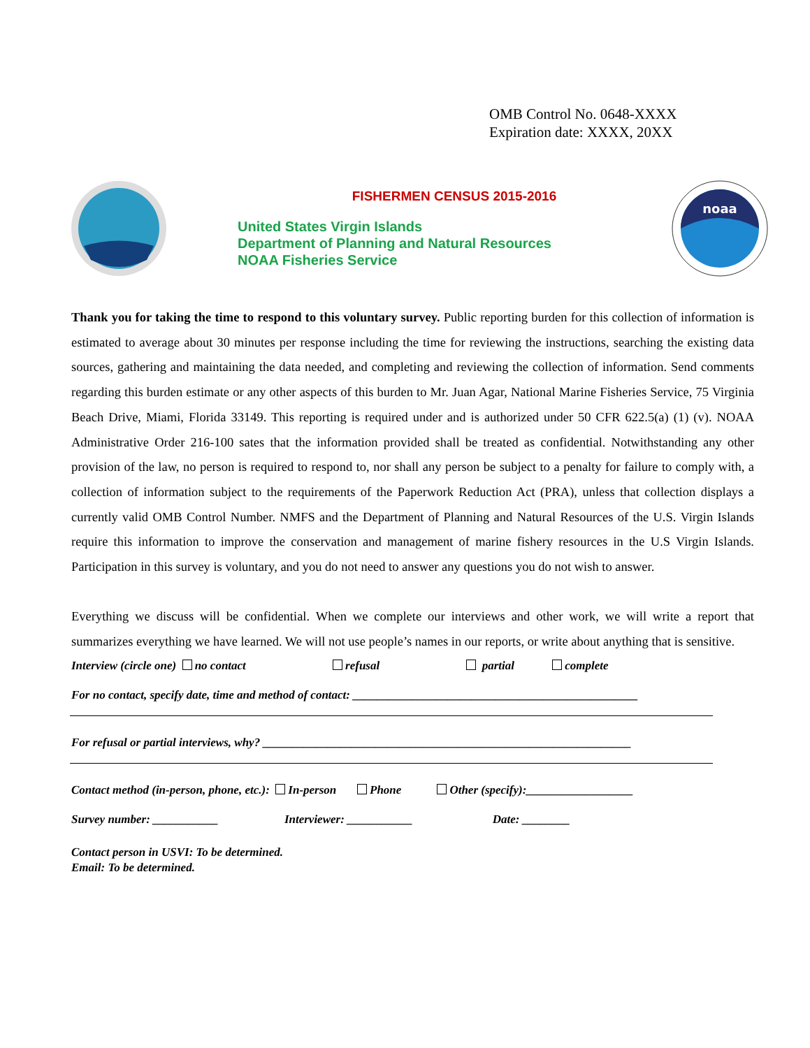OMB Control No. 0648-XXXX
Expiration date: XXXX, 20XX
FISHERMEN CENSUS 2015-2016
United States Virgin Islands
Department of Planning and Natural Resources
NOAA Fisheries Service
noaa
Thank you for taking the time to respond to this voluntary survey. Public reporting burden for this collection of information is estimated to average about 30 minutes per response including the time for reviewing the instructions, searching the existing data sources, gathering and maintaining the data needed, and completing and reviewing the collection of information. Send comments regarding this burden estimate or any other aspects of this burden to Mr. Juan Agar, National Marine Fisheries Service, 75 Virginia Beach Drive, Miami, Florida 33149. This reporting is required under and is authorized under 50 CFR 622.5(a) (1) (v). NOAA Administrative Order 216-100 sates that the information provided shall be treated as confidential. Notwithstanding any other provision of the law, no person is required to respond to, nor shall any person be subject to a penalty for failure to comply with, a collection of information subject to the requirements of the Paperwork Reduction Act (PRA), unless that collection displays a currently valid OMB Control Number. NMFS and the Department of Planning and Natural Resources of the U.S. Virgin Islands require this information to improve the conservation and management of marine fishery resources in the U.S Virgin Islands. Participation in this survey is voluntary, and you do not need to answer any questions you do not wish to answer.
Everything we discuss will be confidential. When we complete our interviews and other work, we will write a report that summarizes everything we have learned. We will not use people’s names in our reports, or write about anything that is sensitive.
Interview (circle one) no contact refusal partial complete
For no contact, specify date, time and method of contact: ________________________________________________
For refusal or partial interviews, why? ______________________________________________________________
Contact method (in-person, phone, etc.): In-person Phone Other (specify):__________________
Survey number: ___________ Interviewer: ___________ Date: ________
Contact person in USVI: To be determined.
Email: To be determined.